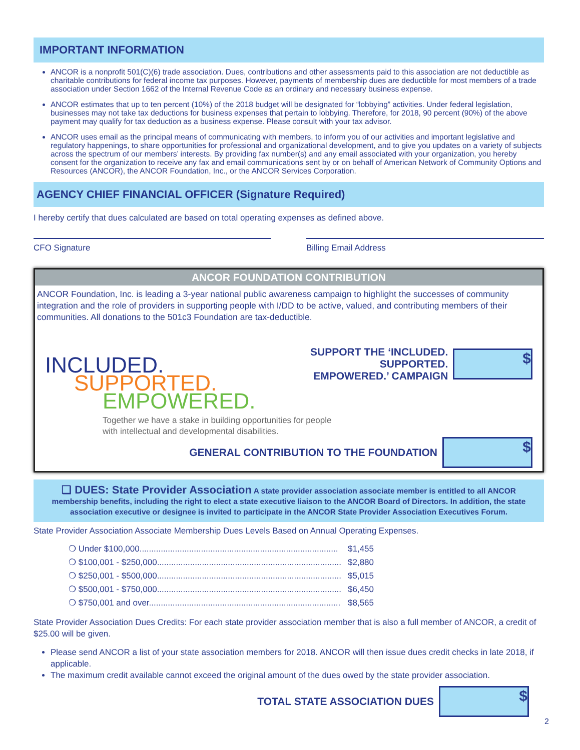IMPORTANT INFORMATION
ANCOR is a nonprofit 501(C)(6) trade association. Dues, contributions and other assessments paid to this association are not deductible as charitable contributions for federal income tax purposes. However, payments of membership dues are deductible for most members of a trade association under Section 1662 of the Internal Revenue Code as an ordinary and necessary business expense.
ANCOR estimates that up to ten percent (10%) of the 2018 budget will be designated for “lobbying” activities. Under federal legislation, businesses may not take tax deductions for business expenses that pertain to lobbying. Therefore, for 2018, 90 percent (90%) of the above payment may qualify for tax deduction as a business expense. Please consult with your tax advisor.
ANCOR uses email as the principal means of communicating with members, to inform you of our activities and important legislative and regulatory happenings, to share opportunities for professional and organizational development, and to give you updates on a variety of subjects across the spectrum of our members’ interests. By providing fax number(s) and any email associated with your organization, you hereby consent for the organization to receive any fax and email communications sent by or on behalf of American Network of Community Options and Resources (ANCOR), the ANCOR Foundation, Inc., or the ANCOR Services Corporation.
AGENCY CHIEF FINANCIAL OFFICER (Signature Required)
I hereby certify that dues calculated are based on total operating expenses as defined above.
CFO Signature Billing Email Address
ANCOR FOUNDATION CONTRIBUTION
ANCOR Foundation, Inc. is leading a 3-year national public awareness campaign to highlight the successes of community integration and the role of providers in supporting people with I/DD to be active, valued, and contributing members of their communities. All donations to the 501c3 Foundation are tax-deductible.
INCLUDED.
SUPPORTED.
EMPOWERED.
Together we have a stake in building opportunities for people with intellectual and developmental disabilities.
SUPPORT THE ‘INCLUDED. SUPPORTED.
EMPOWERED.’ CAMPAIGN
$
GENERAL CONTRIBUTION TO THE FOUNDATION
$
❑ DUES: State Provider Association A state provider association associate member is entitled to all ANCOR membership benefits, including the right to elect a state executive liaison to the ANCOR Board of Directors. In addition, the state association executive or designee is invited to participate in the ANCOR State Provider Association Executives Forum.
State Provider Association Associate Membership Dues Levels Based on Annual Operating Expenses.
❍ Under $100,000.................................................................................... $1,455
❍ $100,001 - $250,000.............................................................................. $2,880
❍ $250,001 - $500,000.............................................................................. $5,015
❍ $500,001 - $750,000.............................................................................. $6,450
❍ $750,001 and over................................................................................. $8,565
State Provider Association Dues Credits: For each state provider association member that is also a full member of ANCOR, a credit of $25.00 will be given.
Please send ANCOR a list of your state association members for 2018. ANCOR will then issue dues credit checks in late 2018, if applicable.
The maximum credit available cannot exceed the original amount of the dues owed by the state provider association.
TOTAL STATE ASSOCIATION DUES
$
2